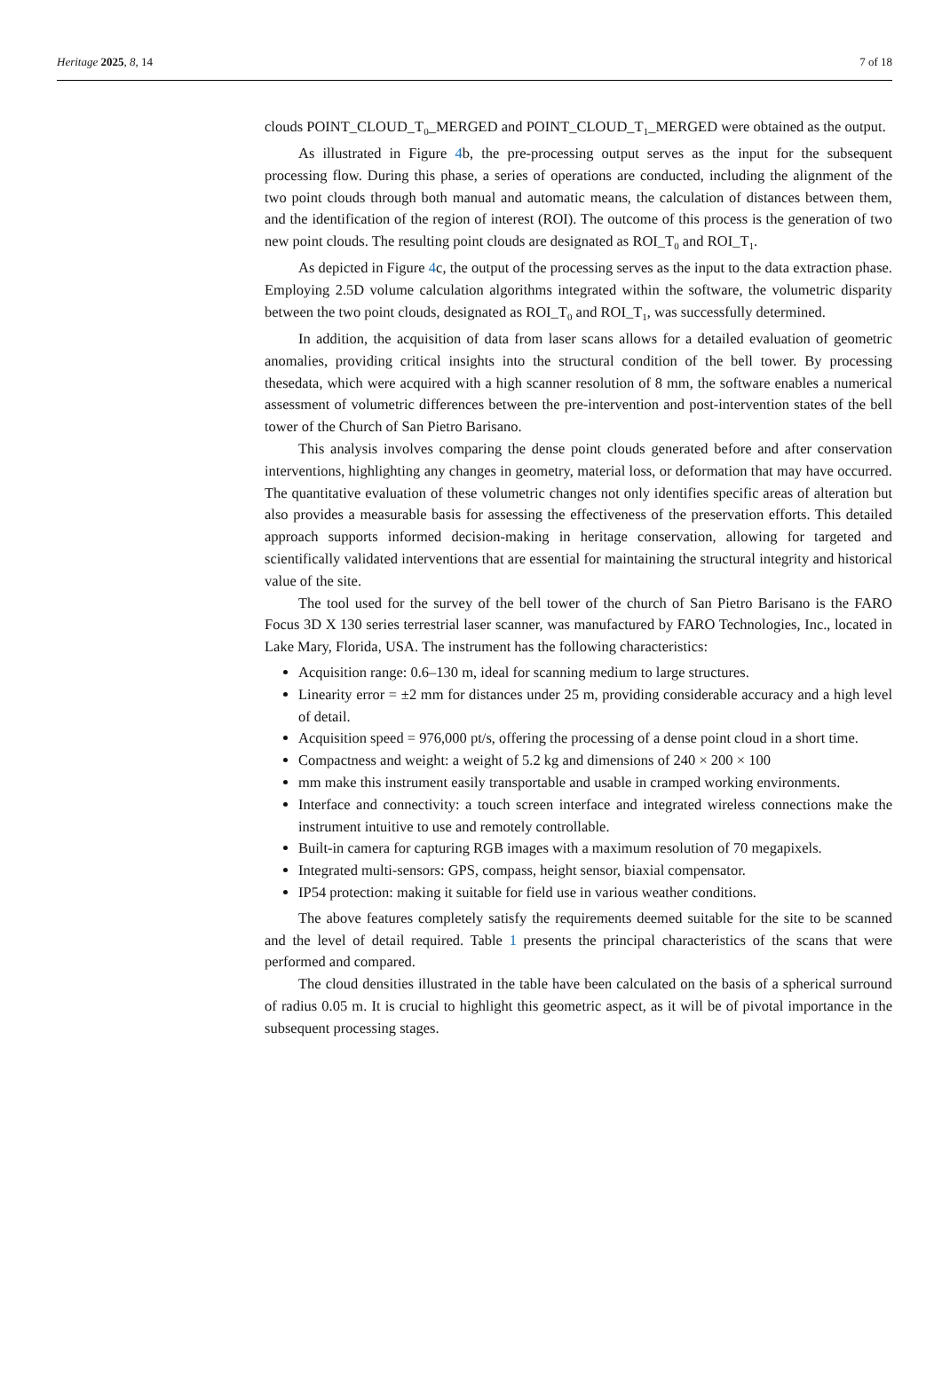Heritage 2025, 8, 14 7 of 18
clouds POINT_CLOUD_T<sub>0</sub>_MERGED and POINT_CLOUD_T<sub>1</sub>_MERGED were obtained as the output.
As illustrated in Figure 4b, the pre-processing output serves as the input for the subsequent processing flow. During this phase, a series of operations are conducted, including the alignment of the two point clouds through both manual and automatic means, the calculation of distances between them, and the identification of the region of interest (ROI). The outcome of this process is the generation of two new point clouds. The resulting point clouds are designated as ROI_T<sub>0</sub> and ROI_T<sub>1</sub>.
As depicted in Figure 4c, the output of the processing serves as the input to the data extraction phase. Employing 2.5D volume calculation algorithms integrated within the software, the volumetric disparity between the two point clouds, designated as ROI_T<sub>0</sub> and ROI_T<sub>1</sub>, was successfully determined.
In addition, the acquisition of data from laser scans allows for a detailed evaluation of geometric anomalies, providing critical insights into the structural condition of the bell tower. By processing thesedata, which were acquired with a high scanner resolution of 8 mm, the software enables a numerical assessment of volumetric differences between the pre-intervention and post-intervention states of the bell tower of the Church of San Pietro Barisano.
This analysis involves comparing the dense point clouds generated before and after conservation interventions, highlighting any changes in geometry, material loss, or deformation that may have occurred. The quantitative evaluation of these volumetric changes not only identifies specific areas of alteration but also provides a measurable basis for assessing the effectiveness of the preservation efforts. This detailed approach supports informed decision-making in heritage conservation, allowing for targeted and scientifically validated interventions that are essential for maintaining the structural integrity and historical value of the site.
The tool used for the survey of the bell tower of the church of San Pietro Barisano is the FARO Focus 3D X 130 series terrestrial laser scanner, was manufactured by FARO Technologies, Inc., located in Lake Mary, Florida, USA. The instrument has the following characteristics:
Acquisition range: 0.6–130 m, ideal for scanning medium to large structures.
Linearity error = ±2 mm for distances under 25 m, providing considerable accuracy and a high level of detail.
Acquisition speed = 976,000 pt/s, offering the processing of a dense point cloud in a short time.
Compactness and weight: a weight of 5.2 kg and dimensions of 240 × 200 × 100
mm make this instrument easily transportable and usable in cramped working environments.
Interface and connectivity: a touch screen interface and integrated wireless connections make the instrument intuitive to use and remotely controllable.
Built-in camera for capturing RGB images with a maximum resolution of 70 megapixels.
Integrated multi-sensors: GPS, compass, height sensor, biaxial compensator.
IP54 protection: making it suitable for field use in various weather conditions.
The above features completely satisfy the requirements deemed suitable for the site to be scanned and the level of detail required. Table 1 presents the principal characteristics of the scans that were performed and compared.
The cloud densities illustrated in the table have been calculated on the basis of a spherical surround of radius 0.05 m. It is crucial to highlight this geometric aspect, as it will be of pivotal importance in the subsequent processing stages.